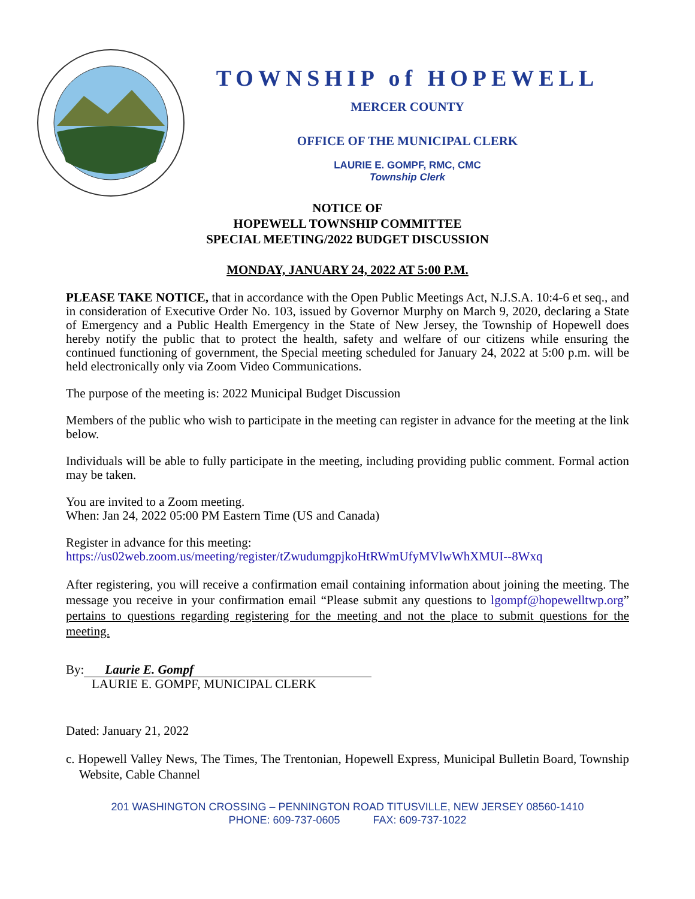TOWNSHIP of HOPEWELL
MERCER COUNTY
OFFICE OF THE MUNICIPAL CLERK
LAURIE E. GOMPF, RMC, CMC
Township Clerk
NOTICE OF
HOPEWELL TOWNSHIP COMMITTEE
SPECIAL MEETING/2022 BUDGET DISCUSSION
MONDAY, JANUARY 24, 2022 AT 5:00 P.M.
PLEASE TAKE NOTICE, that in accordance with the Open Public Meetings Act, N.J.S.A. 10:4-6 et seq., and in consideration of Executive Order No. 103, issued by Governor Murphy on March 9, 2020, declaring a State of Emergency and a Public Health Emergency in the State of New Jersey, the Township of Hopewell does hereby notify the public that to protect the health, safety and welfare of our citizens while ensuring the continued functioning of government, the Special meeting scheduled for January 24, 2022 at 5:00 p.m. will be held electronically only via Zoom Video Communications.
The purpose of the meeting is: 2022 Municipal Budget Discussion
Members of the public who wish to participate in the meeting can register in advance for the meeting at the link below.
Individuals will be able to fully participate in the meeting, including providing public comment. Formal action may be taken.
You are invited to a Zoom meeting.
When: Jan 24, 2022 05:00 PM Eastern Time (US and Canada)
Register in advance for this meeting:
https://us02web.zoom.us/meeting/register/tZwudumgpjkoHtRWmUfyMVlwWhXMUI--8Wxq
After registering, you will receive a confirmation email containing information about joining the meeting. The message you receive in your confirmation email “Please submit any questions to lgompf@hopewelltwp.org” pertains to questions regarding registering for the meeting and not the place to submit questions for the meeting.
By: Laurie E. Gompf
LAURIE E. GOMPF, MUNICIPAL CLERK
Dated: January 21, 2022
c. Hopewell Valley News, The Times, The Trentonian, Hopewell Express, Municipal Bulletin Board, Township Website, Cable Channel
201 WASHINGTON CROSSING – PENNINGTON ROAD TITUSVILLE, NEW JERSEY 08560-1410
PHONE: 609-737-0605 FAX: 609-737-1022